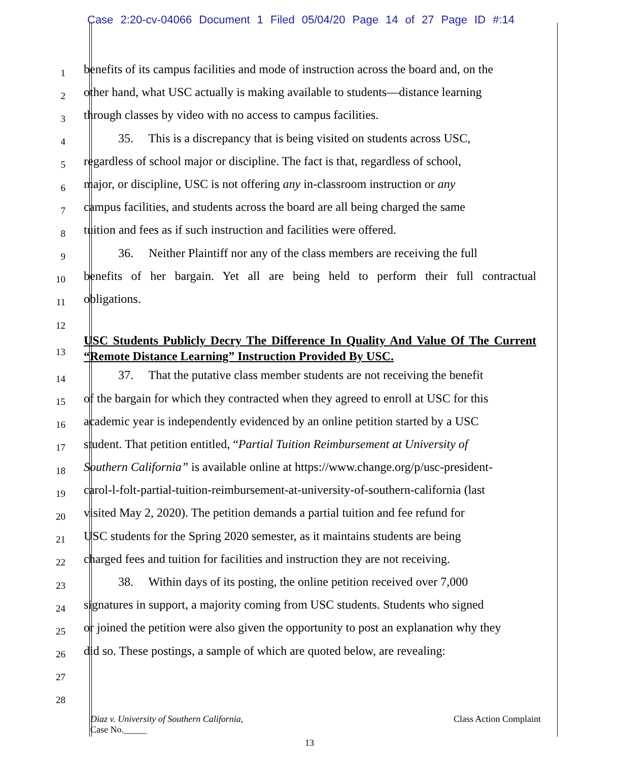Case 2:20-cv-04066 Document 1 Filed 05/04/20 Page 14 of 27 Page ID #:14
1
benefits of its campus facilities and mode of instruction across the board and, on the
2
other hand, what USC actually is making available to students—distance learning
3
through classes by video with no access to campus facilities.
4
35. This is a discrepancy that is being visited on students across USC,
5
regardless of school major or discipline. The fact is that, regardless of school,
6
major, or discipline, USC is not offering any in-classroom instruction or any
7
campus facilities, and students across the board are all being charged the same
8
tuition and fees as if such instruction and facilities were offered.
9
36. Neither Plaintiff nor any of the class members are receiving the full
10
benefits of her bargain. Yet all are being held to perform their full contractual
11
obligations.
12
13
USC Students Publicly Decry The Difference In Quality And Value Of The Current “Remote Distance Learning” Instruction Provided By USC.
14
37. That the putative class member students are not receiving the benefit
15
of the bargain for which they contracted when they agreed to enroll at USC for this
16
academic year is independently evidenced by an online petition started by a USC
17
student. That petition entitled, “Partial Tuition Reimbursement at University of
18
Southern California” is available online at https://www.change.org/p/usc-president-
19
carol-l-folt-partial-tuition-reimbursement-at-university-of-southern-california (last
20
visited May 2, 2020). The petition demands a partial tuition and fee refund for
21
USC students for the Spring 2020 semester, as it maintains students are being
22
charged fees and tuition for facilities and instruction they are not receiving.
23
38. Within days of its posting, the online petition received over 7,000
24
signatures in support, a majority coming from USC students. Students who signed
25
or joined the petition were also given the opportunity to post an explanation why they
26
did so. These postings, a sample of which are quoted below, are revealing:
27
28
Class Action Complaint Diaz v. University of Southern California,
Case No._____
13